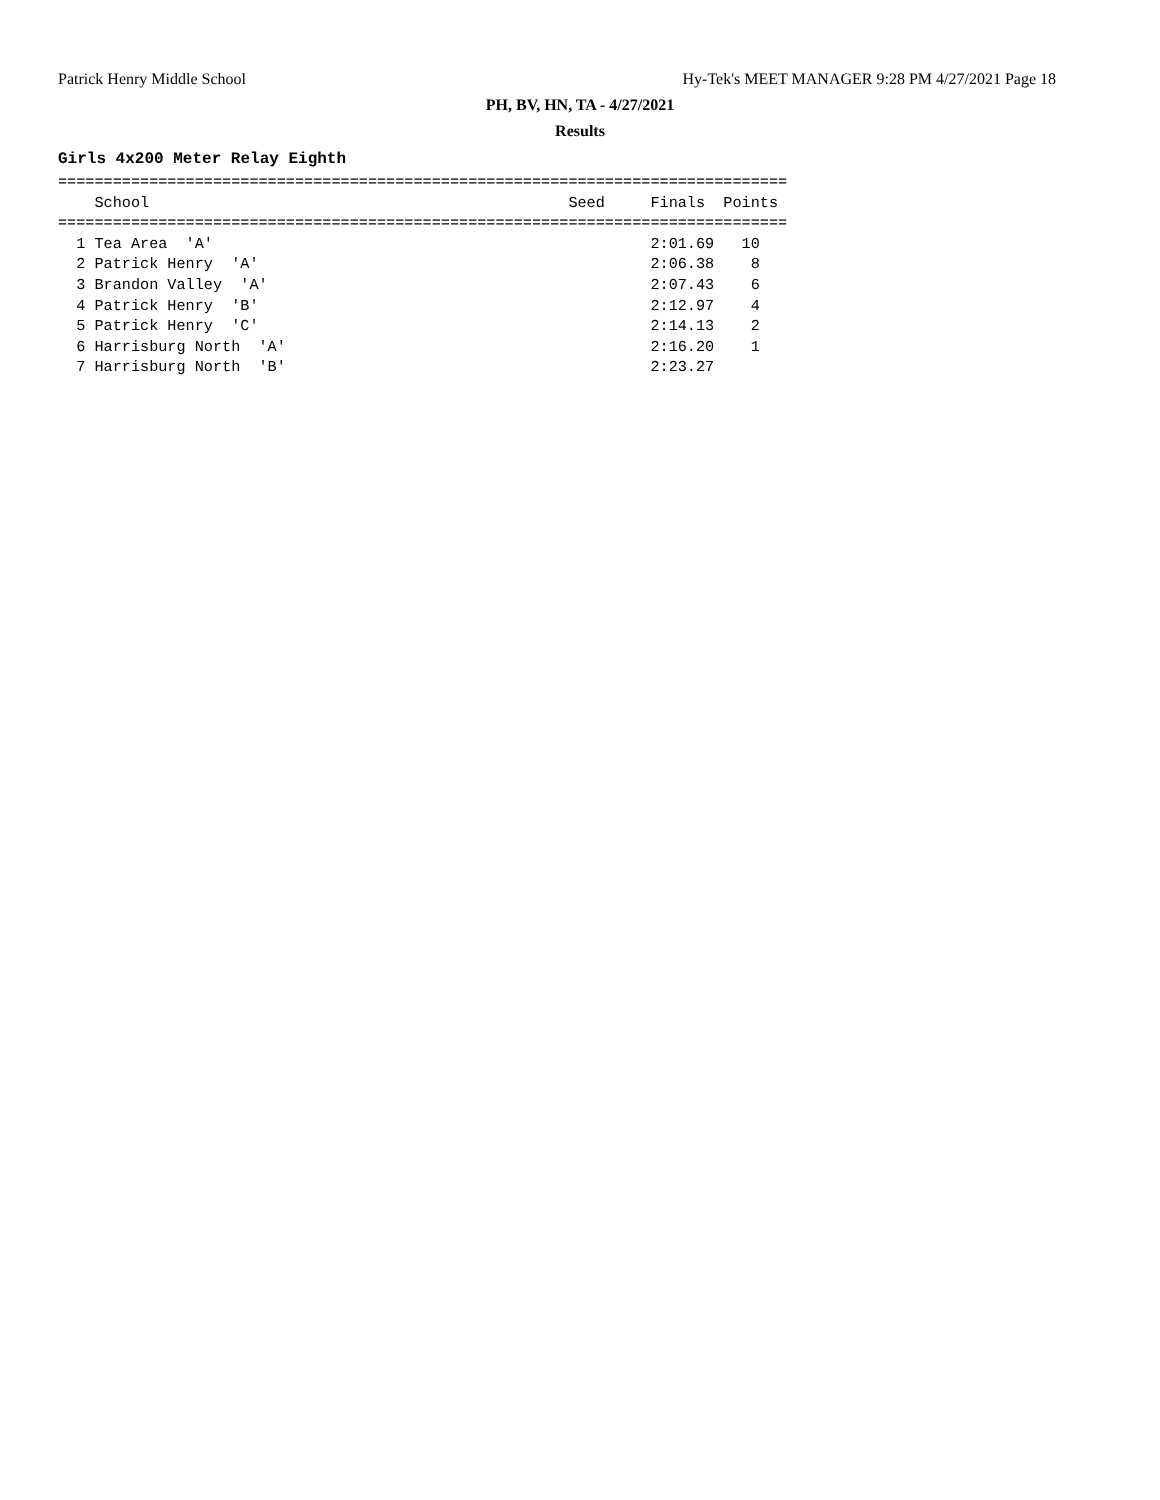Patrick Henry Middle School Hy-Tek's MEET MANAGER 9:28 PM 4/27/2021 Page 18
PH, BV, HN, TA - 4/27/2021
Results
Girls 4x200 Meter Relay Eighth
================================================================================
    School                                              Seed     Finals  Points
================================================================================
  1 Tea Area  'A'                                                2:01.69   10
  2 Patrick Henry  'A'                                           2:06.38    8
  3 Brandon Valley  'A'                                          2:07.43    6
  4 Patrick Henry  'B'                                           2:12.97    4
  5 Patrick Henry  'C'                                           2:14.13    2
  6 Harrisburg North  'A'                                        2:16.20    1
  7 Harrisburg North  'B'                                        2:23.27